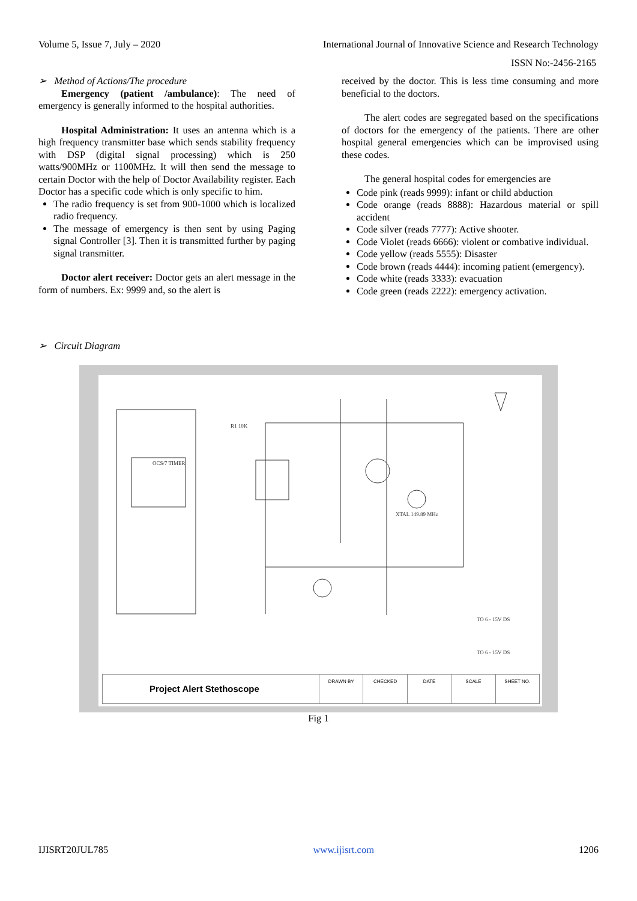Volume 5, Issue 7, July – 2020 International Journal of Innovative Science and Research Technology
ISSN No:-2456-2165
➢ Method of Actions/The procedure
Emergency (patient /ambulance): The need of emergency is generally informed to the hospital authorities.
Hospital Administration: It uses an antenna which is a high frequency transmitter base which sends stability frequency with DSP (digital signal processing) which is 250 watts/900MHz or 1100MHz. It will then send the message to certain Doctor with the help of Doctor Availability register. Each Doctor has a specific code which is only specific to him.
The radio frequency is set from 900-1000 which is localized radio frequency.
The message of emergency is then sent by using Paging signal Controller [3]. Then it is transmitted further by paging signal transmitter.
Doctor alert receiver: Doctor gets an alert message in the form of numbers. Ex: 9999 and, so the alert is
received by the doctor. This is less time consuming and more beneficial to the doctors.
The alert codes are segregated based on the specifications of doctors for the emergency of the patients. There are other hospital general emergencies which can be improvised using these codes.
The general hospital codes for emergencies are
Code pink (reads 9999): infant or child abduction
Code orange (reads 8888): Hazardous material or spill accident
Code silver (reads 7777): Active shooter.
Code Violet (reads 6666): violent or combative individual.
Code yellow (reads 5555): Disaster
Code brown (reads 4444): incoming patient (emergency).
Code white (reads 3333): evacuation
Code green (reads 2222): emergency activation.
➢ Circuit Diagram
R1 10K
OCS/7 TIMER
XTAL 149.89 MHz
TO 6 - 15V DS
TO 6 - 15V DS
Project Alert Stethoscope
DRAWN BY CHECKED DATE SCALE SHEET NO.
Fig 1
IJISRT20JUL785 www.ijisrt.com 1206